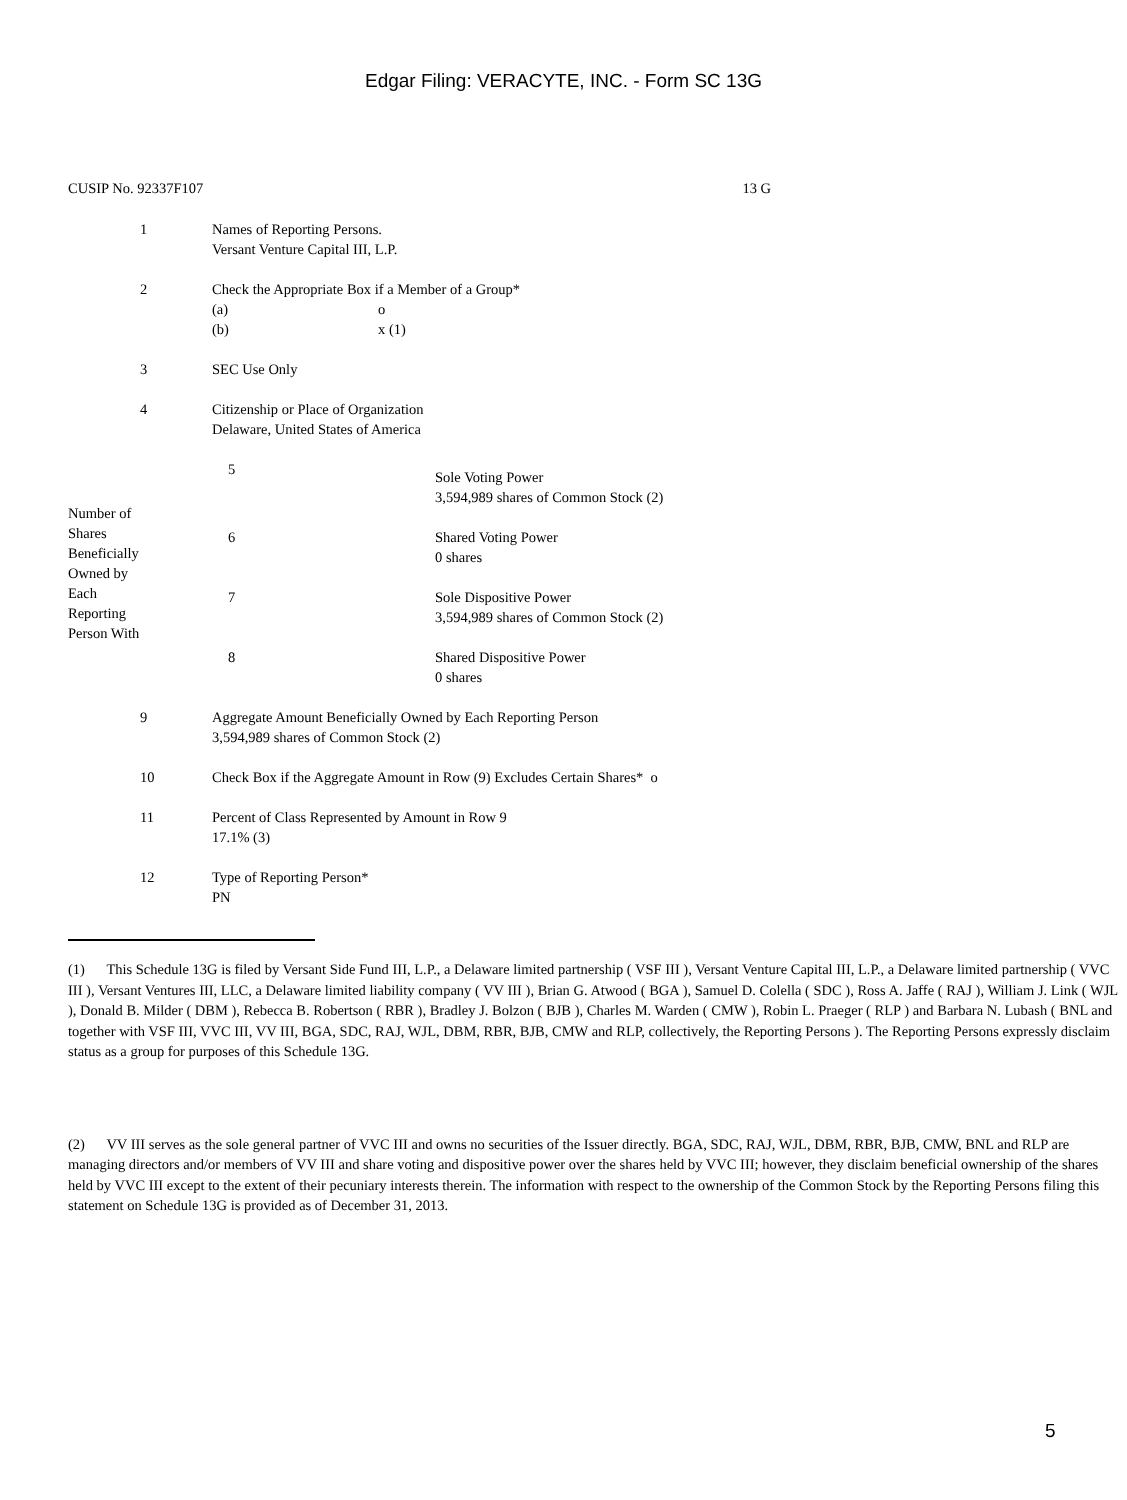Edgar Filing: VERACYTE, INC. - Form SC 13G
CUSIP No. 92337F107 13 G
| 1 | Names of Reporting Persons. Versant Venture Capital III, L.P. |
| 2 | Check the Appropriate Box if a Member of a Group* (a) o (b) x (1) |
| 3 | SEC Use Only |
| 4 | Citizenship or Place of Organization Delaware, United States of America |
| Number of Shares Beneficially Owned by Each Reporting Person With | 5 | Sole Voting Power 3,594,989 shares of Common Stock (2) |
| | 6 | Shared Voting Power 0 shares |
| | 7 | Sole Dispositive Power 3,594,989 shares of Common Stock (2) |
| | 8 | Shared Dispositive Power 0 shares |
| 9 | Aggregate Amount Beneficially Owned by Each Reporting Person 3,594,989 shares of Common Stock (2) |
| 10 | Check Box if the Aggregate Amount in Row (9) Excludes Certain Shares* o |
| 11 | Percent of Class Represented by Amount in Row 9 17.1% (3) |
| 12 | Type of Reporting Person* PN |
(1) This Schedule 13G is filed by Versant Side Fund III, L.P., a Delaware limited partnership ( VSF III ), Versant Venture Capital III, L.P., a Delaware limited partnership ( VVC III ), Versant Ventures III, LLC, a Delaware limited liability company ( VV III ), Brian G. Atwood ( BGA ), Samuel D. Colella ( SDC ), Ross A. Jaffe ( RAJ ), William J. Link ( WJL ), Donald B. Milder ( DBM ), Rebecca B. Robertson ( RBR ), Bradley J. Bolzon ( BJB ), Charles M. Warden ( CMW ), Robin L. Praeger ( RLP ) and Barbara N. Lubash ( BNL and together with VSF III, VVC III, VV III, BGA, SDC, RAJ, WJL, DBM, RBR, BJB, CMW and RLP, collectively, the Reporting Persons ). The Reporting Persons expressly disclaim status as a group for purposes of this Schedule 13G.
(2) VV III serves as the sole general partner of VVC III and owns no securities of the Issuer directly. BGA, SDC, RAJ, WJL, DBM, RBR, BJB, CMW, BNL and RLP are managing directors and/or members of VV III and share voting and dispositive power over the shares held by VVC III; however, they disclaim beneficial ownership of the shares held by VVC III except to the extent of their pecuniary interests therein. The information with respect to the ownership of the Common Stock by the Reporting Persons filing this statement on Schedule 13G is provided as of December 31, 2013.
5